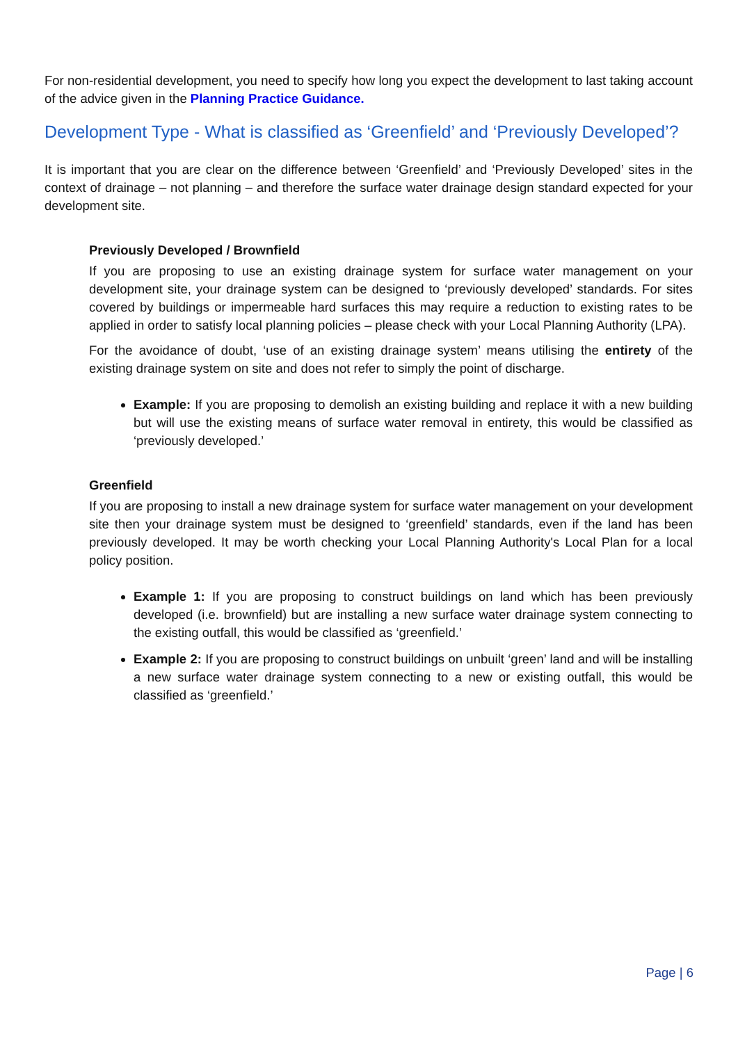For non-residential development, you need to specify how long you expect the development to last taking account of the advice given in the Planning Practice Guidance.
Development Type - What is classified as ‘Greenfield’ and ‘Previously Developed’?
It is important that you are clear on the difference between ‘Greenfield’ and ‘Previously Developed’ sites in the context of drainage – not planning – and therefore the surface water drainage design standard expected for your development site.
Previously Developed / Brownfield
If you are proposing to use an existing drainage system for surface water management on your development site, your drainage system can be designed to ‘previously developed’ standards. For sites covered by buildings or impermeable hard surfaces this may require a reduction to existing rates to be applied in order to satisfy local planning policies – please check with your Local Planning Authority (LPA).
For the avoidance of doubt, ‘use of an existing drainage system’ means utilising the entirety of the existing drainage system on site and does not refer to simply the point of discharge.
Example: If you are proposing to demolish an existing building and replace it with a new building but will use the existing means of surface water removal in entirety, this would be classified as ‘previously developed.’
Greenfield
If you are proposing to install a new drainage system for surface water management on your development site then your drainage system must be designed to ‘greenfield’ standards, even if the land has been previously developed. It may be worth checking your Local Planning Authority's Local Plan for a local policy position.
Example 1: If you are proposing to construct buildings on land which has been previously developed (i.e. brownfield) but are installing a new surface water drainage system connecting to the existing outfall, this would be classified as ‘greenfield.’
Example 2: If you are proposing to construct buildings on unbuilt ‘green’ land and will be installing a new surface water drainage system connecting to a new or existing outfall, this would be classified as ‘greenfield.’
Page | 6